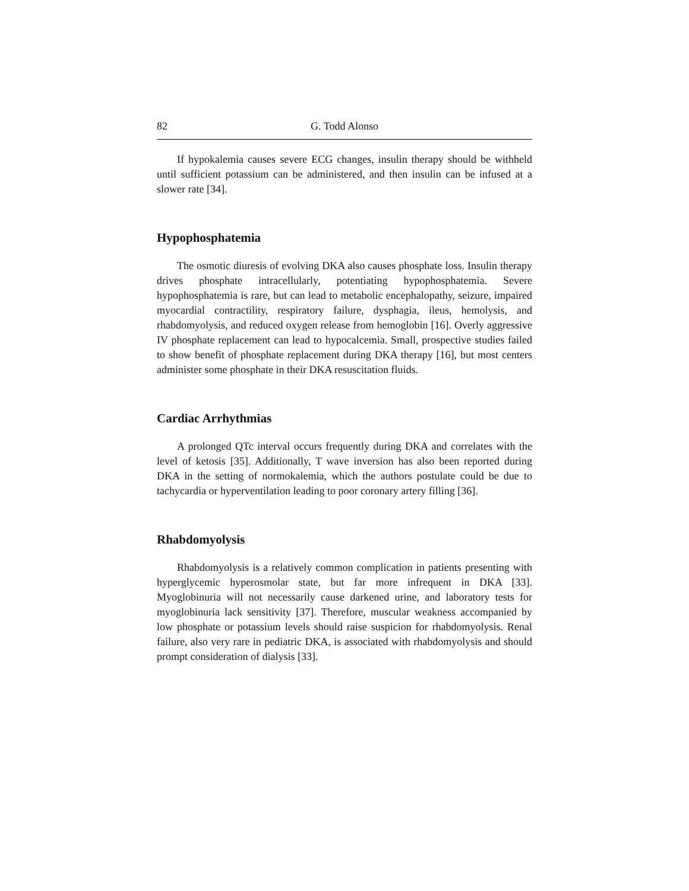82 G. Todd Alonso
If hypokalemia causes severe ECG changes, insulin therapy should be withheld until sufficient potassium can be administered, and then insulin can be infused at a slower rate [34].
Hypophosphatemia
The osmotic diuresis of evolving DKA also causes phosphate loss. Insulin therapy drives phosphate intracellularly, potentiating hypophosphatemia. Severe hypophosphatemia is rare, but can lead to metabolic encephalopathy, seizure, impaired myocardial contractility, respiratory failure, dysphagia, ileus, hemolysis, and rhabdomyolysis, and reduced oxygen release from hemoglobin [16]. Overly aggressive IV phosphate replacement can lead to hypocalcemia. Small, prospective studies failed to show benefit of phosphate replacement during DKA therapy [16], but most centers administer some phosphate in their DKA resuscitation fluids.
Cardiac Arrhythmias
A prolonged QTc interval occurs frequently during DKA and correlates with the level of ketosis [35]. Additionally, T wave inversion has also been reported during DKA in the setting of normokalemia, which the authors postulate could be due to tachycardia or hyperventilation leading to poor coronary artery filling [36].
Rhabdomyolysis
Rhabdomyolysis is a relatively common complication in patients presenting with hyperglycemic hyperosmolar state, but far more infrequent in DKA [33]. Myoglobinuria will not necessarily cause darkened urine, and laboratory tests for myoglobinuria lack sensitivity [37]. Therefore, muscular weakness accompanied by low phosphate or potassium levels should raise suspicion for rhabdomyolysis. Renal failure, also very rare in pediatric DKA, is associated with rhabdomyolysis and should prompt consideration of dialysis [33].